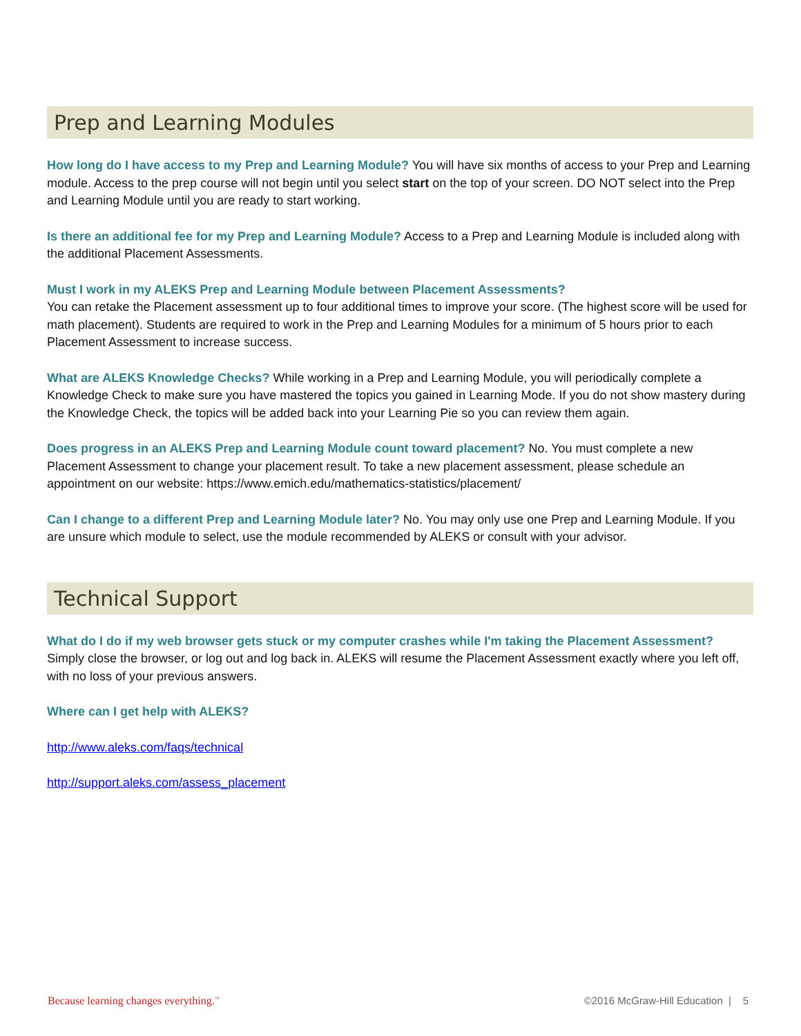Prep and Learning Modules
How long do I have access to my Prep and Learning Module? You will have six months of access to your Prep and Learning module. Access to the prep course will not begin until you select start on the top of your screen. DO NOT select into the Prep and Learning Module until you are ready to start working.
Is there an additional fee for my Prep and Learning Module? Access to a Prep and Learning Module is included along with the additional Placement Assessments.
Must I work in my ALEKS Prep and Learning Module between Placement Assessments?
You can retake the Placement assessment up to four additional times to improve your score. (The highest score will be used for math placement). Students are required to work in the Prep and Learning Modules for a minimum of 5 hours prior to each Placement Assessment to increase success.
What are ALEKS Knowledge Checks? While working in a Prep and Learning Module, you will periodically complete a Knowledge Check to make sure you have mastered the topics you gained in Learning Mode. If you do not show mastery during the Knowledge Check, the topics will be added back into your Learning Pie so you can review them again.
Does progress in an ALEKS Prep and Learning Module count toward placement? No. You must complete a new Placement Assessment to change your placement result. To take a new placement assessment, please schedule an appointment on our website: https://www.emich.edu/mathematics-statistics/placement/
Can I change to a different Prep and Learning Module later? No. You may only use one Prep and Learning Module. If you are unsure which module to select, use the module recommended by ALEKS or consult with your advisor.
Technical Support
What do I do if my web browser gets stuck or my computer crashes while I'm taking the Placement Assessment?
Simply close the browser, or log out and log back in. ALEKS will resume the Placement Assessment exactly where you left off, with no loss of your previous answers.
Where can I get help with ALEKS?
http://www.aleks.com/faqs/technical
http://support.aleks.com/assess_placement
Because learning changes everything.<sup>™</sup> ©2016 McGraw-Hill Education | 5